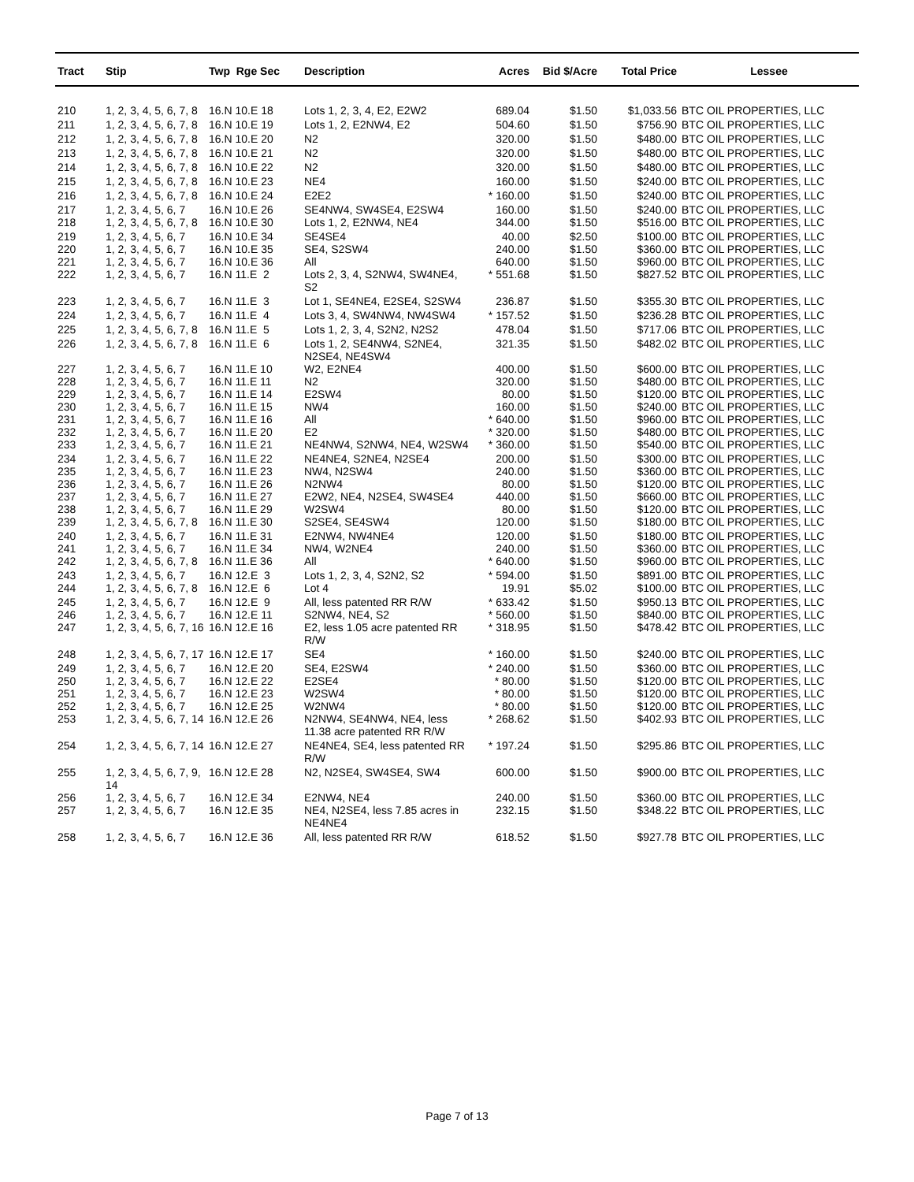| Tract | Stip | Twp Rge Sec | Description | Acres | Bid $/Acre | Total Price | Lessee |
| --- | --- | --- | --- | --- | --- | --- | --- |
| 210 | 1, 2, 3, 4, 5, 6, 7, 8 | 16.N 10.E 18 | Lots 1, 2, 3, 4, E2, E2W2 | 689.04 | $1.50 | $1,033.56 | BTC OIL PROPERTIES, LLC |
| 211 | 1, 2, 3, 4, 5, 6, 7, 8 | 16.N 10.E 19 | Lots 1, 2, E2NW4, E2 | 504.60 | $1.50 | $756.90 | BTC OIL PROPERTIES, LLC |
| 212 | 1, 2, 3, 4, 5, 6, 7, 8 | 16.N 10.E 20 | N2 | 320.00 | $1.50 | $480.00 | BTC OIL PROPERTIES, LLC |
| 213 | 1, 2, 3, 4, 5, 6, 7, 8 | 16.N 10.E 21 | N2 | 320.00 | $1.50 | $480.00 | BTC OIL PROPERTIES, LLC |
| 214 | 1, 2, 3, 4, 5, 6, 7, 8 | 16.N 10.E 22 | N2 | 320.00 | $1.50 | $480.00 | BTC OIL PROPERTIES, LLC |
| 215 | 1, 2, 3, 4, 5, 6, 7, 8 | 16.N 10.E 23 | NE4 | 160.00 | $1.50 | $240.00 | BTC OIL PROPERTIES, LLC |
| 216 | 1, 2, 3, 4, 5, 6, 7, 8 | 16.N 10.E 24 | E2E2 | * 160.00 | $1.50 | $240.00 | BTC OIL PROPERTIES, LLC |
| 217 | 1, 2, 3, 4, 5, 6, 7 | 16.N 10.E 26 | SE4NW4, SW4SE4, E2SW4 | 160.00 | $1.50 | $240.00 | BTC OIL PROPERTIES, LLC |
| 218 | 1, 2, 3, 4, 5, 6, 7, 8 | 16.N 10.E 30 | Lots 1, 2, E2NW4, NE4 | 344.00 | $1.50 | $516.00 | BTC OIL PROPERTIES, LLC |
| 219 | 1, 2, 3, 4, 5, 6, 7 | 16.N 10.E 34 | SE4SE4 | 40.00 | $2.50 | $100.00 | BTC OIL PROPERTIES, LLC |
| 220 | 1, 2, 3, 4, 5, 6, 7 | 16.N 10.E 35 | SE4, S2SW4 | 240.00 | $1.50 | $360.00 | BTC OIL PROPERTIES, LLC |
| 221 | 1, 2, 3, 4, 5, 6, 7 | 16.N 10.E 36 | All | 640.00 | $1.50 | $960.00 | BTC OIL PROPERTIES, LLC |
| 222 | 1, 2, 3, 4, 5, 6, 7 | 16.N 11.E 2 | Lots 2, 3, 4, S2NW4, SW4NE4, S2 | * 551.68 | $1.50 | $827.52 | BTC OIL PROPERTIES, LLC |
| 223 | 1, 2, 3, 4, 5, 6, 7 | 16.N 11.E 3 | Lot 1, SE4NE4, E2SE4, S2SW4 | 236.87 | $1.50 | $355.30 | BTC OIL PROPERTIES, LLC |
| 224 | 1, 2, 3, 4, 5, 6, 7 | 16.N 11.E 4 | Lots 3, 4, SW4NW4, NW4SW4 | * 157.52 | $1.50 | $236.28 | BTC OIL PROPERTIES, LLC |
| 225 | 1, 2, 3, 4, 5, 6, 7, 8 | 16.N 11.E 5 | Lots 1, 2, 3, 4, S2N2, N2S2 | 478.04 | $1.50 | $717.06 | BTC OIL PROPERTIES, LLC |
| 226 | 1, 2, 3, 4, 5, 6, 7, 8 | 16.N 11.E 6 | Lots 1, 2, SE4NW4, S2NE4, N2SE4, NE4SW4 | 321.35 | $1.50 | $482.02 | BTC OIL PROPERTIES, LLC |
| 227 | 1, 2, 3, 4, 5, 6, 7 | 16.N 11.E 10 | W2, E2NE4 | 400.00 | $1.50 | $600.00 | BTC OIL PROPERTIES, LLC |
| 228 | 1, 2, 3, 4, 5, 6, 7 | 16.N 11.E 11 | N2 | 320.00 | $1.50 | $480.00 | BTC OIL PROPERTIES, LLC |
| 229 | 1, 2, 3, 4, 5, 6, 7 | 16.N 11.E 14 | E2SW4 | 80.00 | $1.50 | $120.00 | BTC OIL PROPERTIES, LLC |
| 230 | 1, 2, 3, 4, 5, 6, 7 | 16.N 11.E 15 | NW4 | 160.00 | $1.50 | $240.00 | BTC OIL PROPERTIES, LLC |
| 231 | 1, 2, 3, 4, 5, 6, 7 | 16.N 11.E 16 | All | * 640.00 | $1.50 | $960.00 | BTC OIL PROPERTIES, LLC |
| 232 | 1, 2, 3, 4, 5, 6, 7 | 16.N 11.E 20 | E2 | * 320.00 | $1.50 | $480.00 | BTC OIL PROPERTIES, LLC |
| 233 | 1, 2, 3, 4, 5, 6, 7 | 16.N 11.E 21 | NE4NW4, S2NW4, NE4, W2SW4 | * 360.00 | $1.50 | $540.00 | BTC OIL PROPERTIES, LLC |
| 234 | 1, 2, 3, 4, 5, 6, 7 | 16.N 11.E 22 | NE4NE4, S2NE4, N2SE4 | 200.00 | $1.50 | $300.00 | BTC OIL PROPERTIES, LLC |
| 235 | 1, 2, 3, 4, 5, 6, 7 | 16.N 11.E 23 | NW4, N2SW4 | 240.00 | $1.50 | $360.00 | BTC OIL PROPERTIES, LLC |
| 236 | 1, 2, 3, 4, 5, 6, 7 | 16.N 11.E 26 | N2NW4 | 80.00 | $1.50 | $120.00 | BTC OIL PROPERTIES, LLC |
| 237 | 1, 2, 3, 4, 5, 6, 7 | 16.N 11.E 27 | E2W2, NE4, N2SE4, SW4SE4 | 440.00 | $1.50 | $660.00 | BTC OIL PROPERTIES, LLC |
| 238 | 1, 2, 3, 4, 5, 6, 7 | 16.N 11.E 29 | W2SW4 | 80.00 | $1.50 | $120.00 | BTC OIL PROPERTIES, LLC |
| 239 | 1, 2, 3, 4, 5, 6, 7, 8 | 16.N 11.E 30 | S2SE4, SE4SW4 | 120.00 | $1.50 | $180.00 | BTC OIL PROPERTIES, LLC |
| 240 | 1, 2, 3, 4, 5, 6, 7 | 16.N 11.E 31 | E2NW4, NW4NE4 | 120.00 | $1.50 | $180.00 | BTC OIL PROPERTIES, LLC |
| 241 | 1, 2, 3, 4, 5, 6, 7 | 16.N 11.E 34 | NW4, W2NE4 | 240.00 | $1.50 | $360.00 | BTC OIL PROPERTIES, LLC |
| 242 | 1, 2, 3, 4, 5, 6, 7, 8 | 16.N 11.E 36 | All | * 640.00 | $1.50 | $960.00 | BTC OIL PROPERTIES, LLC |
| 243 | 1, 2, 3, 4, 5, 6, 7 | 16.N 12.E 3 | Lots 1, 2, 3, 4, S2N2, S2 | * 594.00 | $1.50 | $891.00 | BTC OIL PROPERTIES, LLC |
| 244 | 1, 2, 3, 4, 5, 6, 7, 8 | 16.N 12.E 6 | Lot 4 | 19.91 | $5.02 | $100.00 | BTC OIL PROPERTIES, LLC |
| 245 | 1, 2, 3, 4, 5, 6, 7 | 16.N 12.E 9 | All, less patented RR R/W | * 633.42 | $1.50 | $950.13 | BTC OIL PROPERTIES, LLC |
| 246 | 1, 2, 3, 4, 5, 6, 7 | 16.N 12.E 11 | S2NW4, NE4, S2 | * 560.00 | $1.50 | $840.00 | BTC OIL PROPERTIES, LLC |
| 247 | 1, 2, 3, 4, 5, 6, 7, 16 | 16.N 12.E 16 | E2, less 1.05 acre patented RR R/W | * 318.95 | $1.50 | $478.42 | BTC OIL PROPERTIES, LLC |
| 248 | 1, 2, 3, 4, 5, 6, 7, 17 | 16.N 12.E 17 | SE4 | * 160.00 | $1.50 | $240.00 | BTC OIL PROPERTIES, LLC |
| 249 | 1, 2, 3, 4, 5, 6, 7 | 16.N 12.E 20 | SE4, E2SW4 | * 240.00 | $1.50 | $360.00 | BTC OIL PROPERTIES, LLC |
| 250 | 1, 2, 3, 4, 5, 6, 7 | 16.N 12.E 22 | E2SE4 | * 80.00 | $1.50 | $120.00 | BTC OIL PROPERTIES, LLC |
| 251 | 1, 2, 3, 4, 5, 6, 7 | 16.N 12.E 23 | W2SW4 | * 80.00 | $1.50 | $120.00 | BTC OIL PROPERTIES, LLC |
| 252 | 1, 2, 3, 4, 5, 6, 7 | 16.N 12.E 25 | W2NW4 | * 80.00 | $1.50 | $120.00 | BTC OIL PROPERTIES, LLC |
| 253 | 1, 2, 3, 4, 5, 6, 7, 14 | 16.N 12.E 26 | N2NW4, SE4NW4, NE4, less 11.38 acre patented RR R/W | * 268.62 | $1.50 | $402.93 | BTC OIL PROPERTIES, LLC |
| 254 | 1, 2, 3, 4, 5, 6, 7, 14 | 16.N 12.E 27 | NE4NE4, SE4, less patented RR R/W | * 197.24 | $1.50 | $295.86 | BTC OIL PROPERTIES, LLC |
| 255 | 1, 2, 3, 4, 5, 6, 7, 9, 14 | 16.N 12.E 28 | N2, N2SE4, SW4SE4, SW4 | 600.00 | $1.50 | $900.00 | BTC OIL PROPERTIES, LLC |
| 256 | 1, 2, 3, 4, 5, 6, 7 | 16.N 12.E 34 | E2NW4, NE4 | 240.00 | $1.50 | $360.00 | BTC OIL PROPERTIES, LLC |
| 257 | 1, 2, 3, 4, 5, 6, 7 | 16.N 12.E 35 | NE4, N2SE4, less 7.85 acres in NE4NE4 | 232.15 | $1.50 | $348.22 | BTC OIL PROPERTIES, LLC |
| 258 | 1, 2, 3, 4, 5, 6, 7 | 16.N 12.E 36 | All, less patented RR R/W | 618.52 | $1.50 | $927.78 | BTC OIL PROPERTIES, LLC |
Page 7 of 13